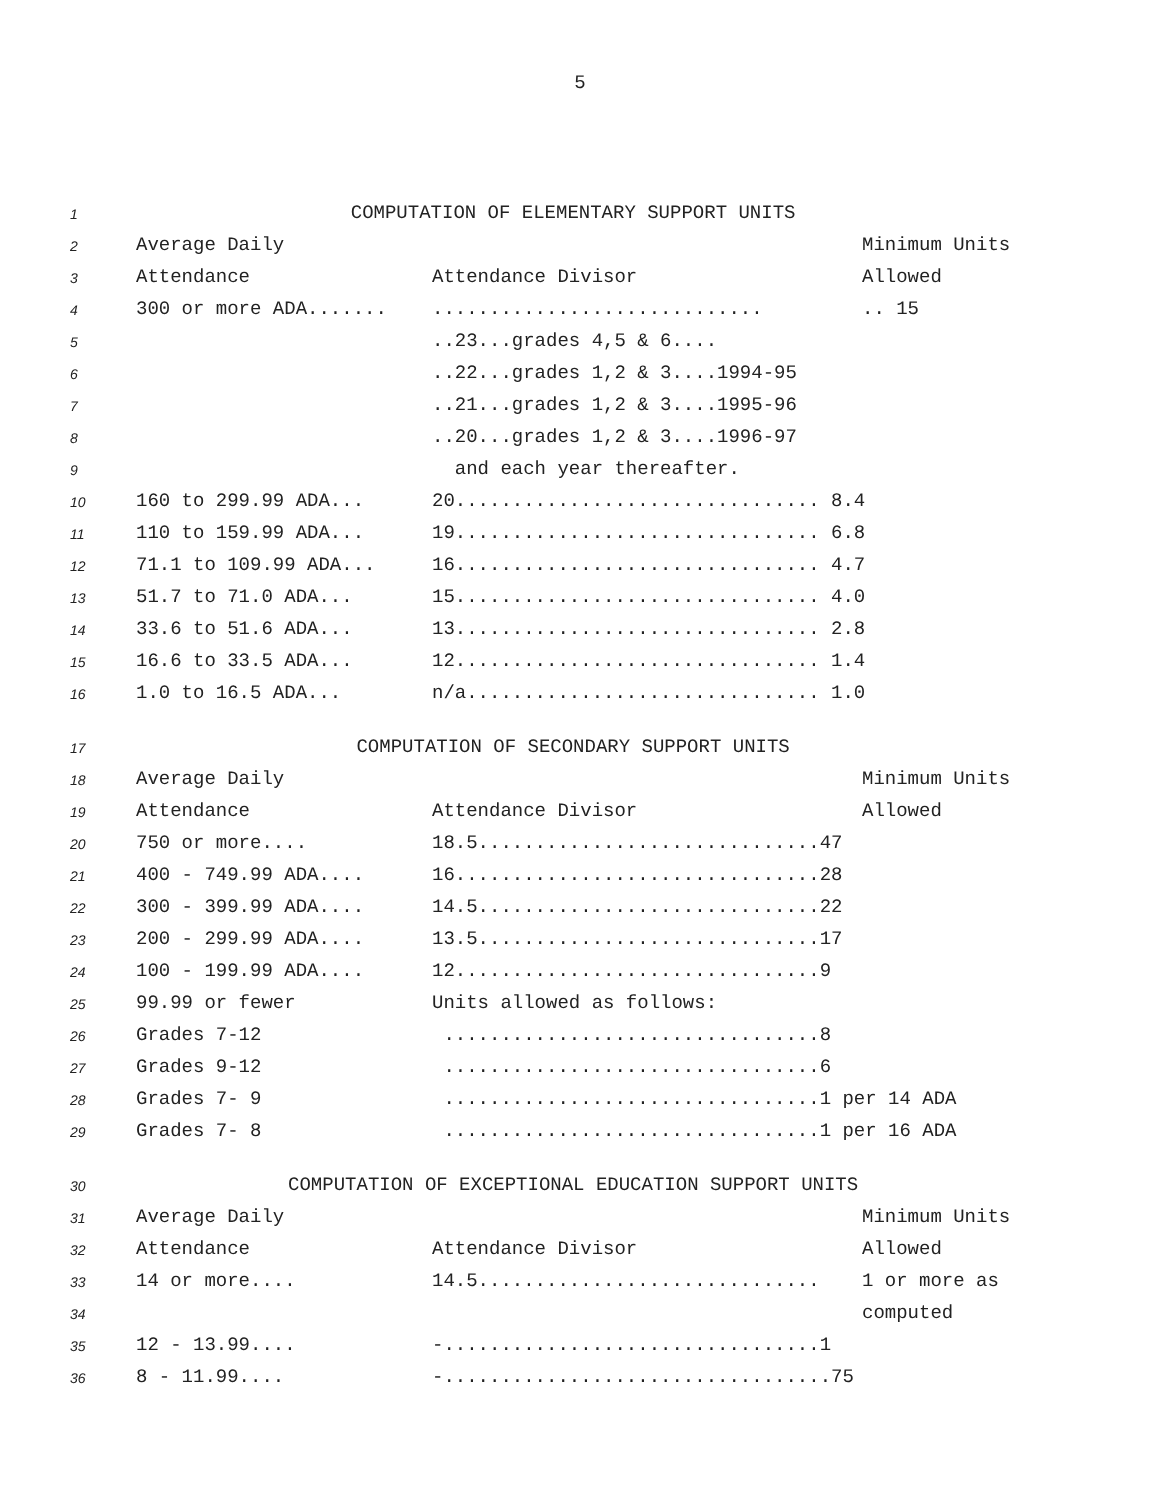5
| 1 | COMPUTATION OF ELEMENTARY SUPPORT UNITS | | |
| 2 | Average Daily | | Minimum Units |
| 3 | Attendance | Attendance Divisor | Allowed |
| 4 | 300 or more ADA....... | ............................. | .. 15 |
| 5 | | ..23...grades 4,5 & 6.... | |
| 6 | | ..22...grades 1,2 & 3....1994-95 | |
| 7 | | ..21...grades 1,2 & 3....1995-96 | |
| 8 | | ..20...grades 1,2 & 3....1996-97 | |
| 9 | | and each year thereafter. | |
| 10 | 160 to 299.99 ADA... | 20................................ 8.4 | |
| 11 | 110 to 159.99 ADA... | 19................................ 6.8 | |
| 12 | 71.1 to 109.99 ADA... | 16................................ 4.7 | |
| 13 | 51.7 to 71.0 ADA... | 15................................ 4.0 | |
| 14 | 33.6 to 51.6 ADA... | 13................................ 2.8 | |
| 15 | 16.6 to 33.5 ADA... | 12................................ 1.4 | |
| 16 | 1.0 to 16.5 ADA... | n/a............................... 1.0 | |
| 17 | COMPUTATION OF SECONDARY SUPPORT UNITS | | |
| 18 | Average Daily | | Minimum Units |
| 19 | Attendance | Attendance Divisor | Allowed |
| 20 | 750 or more.... | 18.5..............................47 | |
| 21 | 400 - 749.99 ADA.... | 16................................28 | |
| 22 | 300 - 399.99 ADA.... | 14.5..............................22 | |
| 23 | 200 - 299.99 ADA.... | 13.5..............................17 | |
| 24 | 100 - 199.99 ADA.... | 12................................9 | |
| 25 | 99.99 or fewer | Units allowed as follows: | |
| 26 | Grades 7-12 | .................................8 | |
| 27 | Grades 9-12 | .................................6 | |
| 28 | Grades 7- 9 | .................................1 per 14 ADA | |
| 29 | Grades 7- 8 | .................................1 per 16 ADA | |
| 30 | COMPUTATION OF EXCEPTIONAL EDUCATION SUPPORT UNITS | | |
| 31 | Average Daily | | Minimum Units |
| 32 | Attendance | Attendance Divisor | Allowed |
| 33 | 14 or more.... | 14.5.............................. | 1 or more as |
| 34 | | | computed |
| 35 | 12 - 13.99.... | -.................................1 | |
| 36 | 8 - 11.99.... | -..................................75 | |